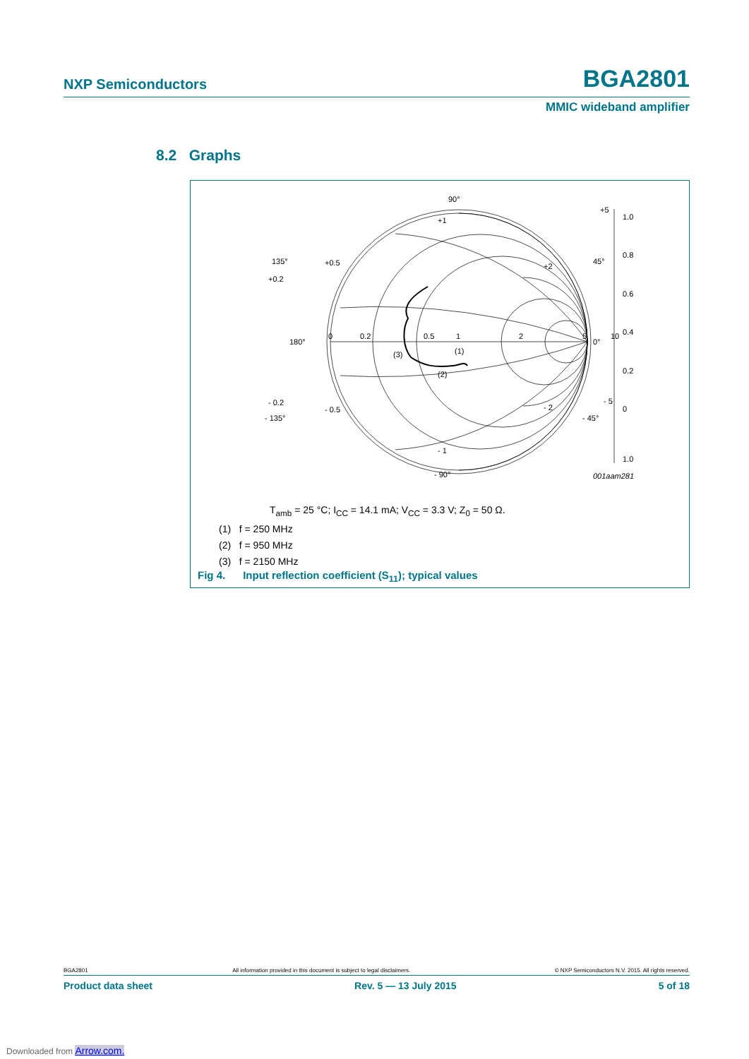NXP Semiconductors BGA2801
MMIC wideband amplifier
8.2 Graphs
90°
+1
0
180°
0°
135°
45°
- 135°
- 45°
- 90°
- 1
+0.5
+2
+0.2
+5
- 0.2
- 0.5
- 2
- 5
0.2
0.5
1
2
5
10
(1)
(2)
(3)
1.0
0.8
0.6
0.4
0.2
0
1.0
001aam281
T<sub>amb</sub> = 25 °C; I<sub>CC</sub> = 14.1 mA; V<sub>CC</sub> = 3.3 V; Z<sub>0</sub> = 50 Ω.
(1) f = 250 MHz
(2) f = 950 MHz
(3) f = 2150 MHz
Fig 4. Input reflection coefficient (S<sub>11</sub>); typical values
BGA2801 All information provided in this document is subject to legal disclaimers. © NXP Semiconductors N.V. 2015. All rights reserved.
Product data sheet Rev. 5 — 13 July 2015 5 of 18
Downloaded from Arrow.com.